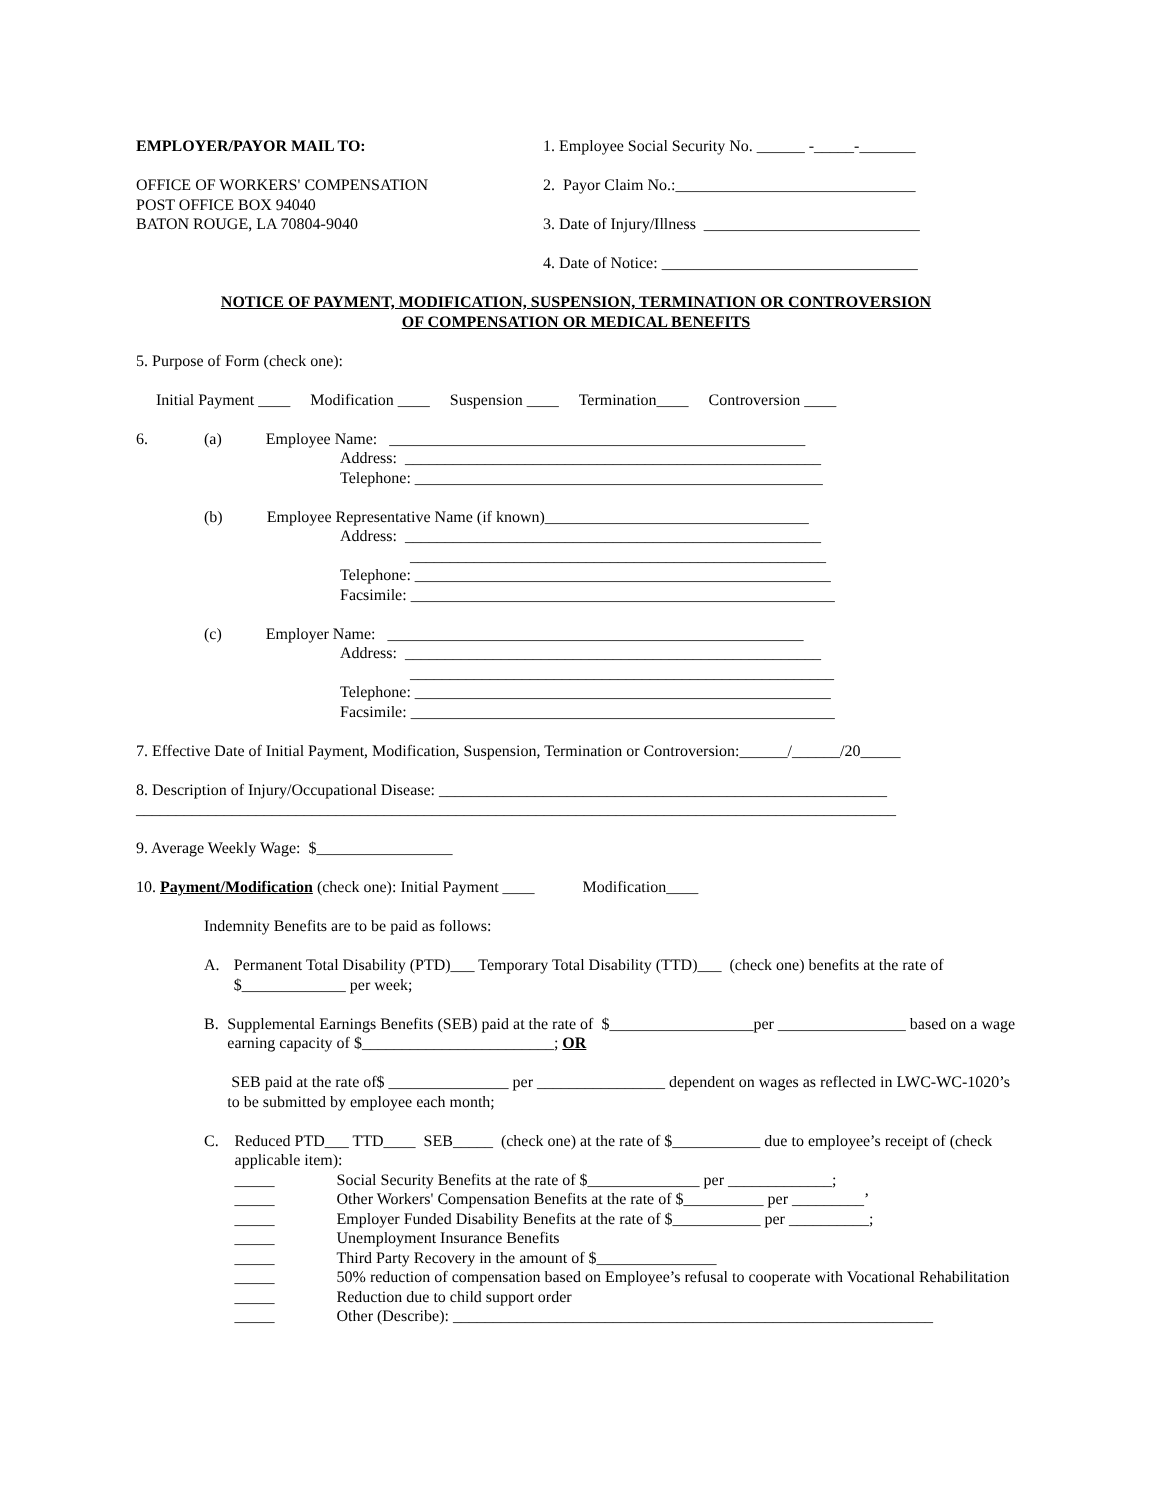EMPLOYER/PAYOR MAIL TO: 1. Employee Social Security No. ______ -_____-_______
OFFICE OF WORKERS' COMPENSATION
POST OFFICE BOX 94040
BATON ROUGE, LA 70804-9040
2. Payor Claim No.:______________________________
3. Date of Injury/Illness ___________________________
4. Date of Notice: ________________________________
NOTICE OF PAYMENT, MODIFICATION, SUSPENSION, TERMINATION OR CONTROVERSION
OF COMPENSATION OR MEDICAL BENEFITS
5. Purpose of Form (check one):
Initial Payment ____ Modification ____ Suspension ____ Termination____ Controversion ____
6. (a) Employee Name: ____________________________________________________
Address: ____________________________________________________
Telephone: ___________________________________________________
(b) Employee Representative Name (if known)_________________________________
Address: ____________________________________________________
____________________________________________________
Telephone: ____________________________________________________
Facsimile: _____________________________________________________
(c) Employer Name: ____________________________________________________
Address: ____________________________________________________
_____________________________________________________
Telephone: ____________________________________________________
Facsimile: _____________________________________________________
7. Effective Date of Initial Payment, Modification, Suspension, Termination or Controversion:______/______/20_____
8. Description of Injury/Occupational Disease: ________________________________________________________
_______________________________________________________________________________________________
9. Average Weekly Wage: $_________________
10. Payment/Modification (check one): Initial Payment ____ Modification____
Indemnity Benefits are to be paid as follows:
A. Permanent Total Disability (PTD)___ Temporary Total Disability (TTD)___ (check one) benefits at the rate of $_____________ per week;
B. Supplemental Earnings Benefits (SEB) paid at the rate of $__________________per ________________ based on a wage earning capacity of $________________________; OR
SEB paid at the rate of$ _______________ per ________________ dependent on wages as reflected in LWC-WC-1020’s to be submitted by employee each month;
C. Reduced PTD___ TTD____ SEB_____ (check one) at the rate of $___________ due to employee’s receipt of (check applicable item):
_____ Social Security Benefits at the rate of $______________ per _____________;
_____ Other Workers' Compensation Benefits at the rate of $__________ per _________’
_____ Employer Funded Disability Benefits at the rate of $___________ per __________;
_____ Unemployment Insurance Benefits
_____ Third Party Recovery in the amount of $_______________
_____ 50% reduction of compensation based on Employee’s refusal to cooperate with Vocational Rehabilitation
_____ Reduction due to child support order
_____ Other (Describe): ____________________________________________________________